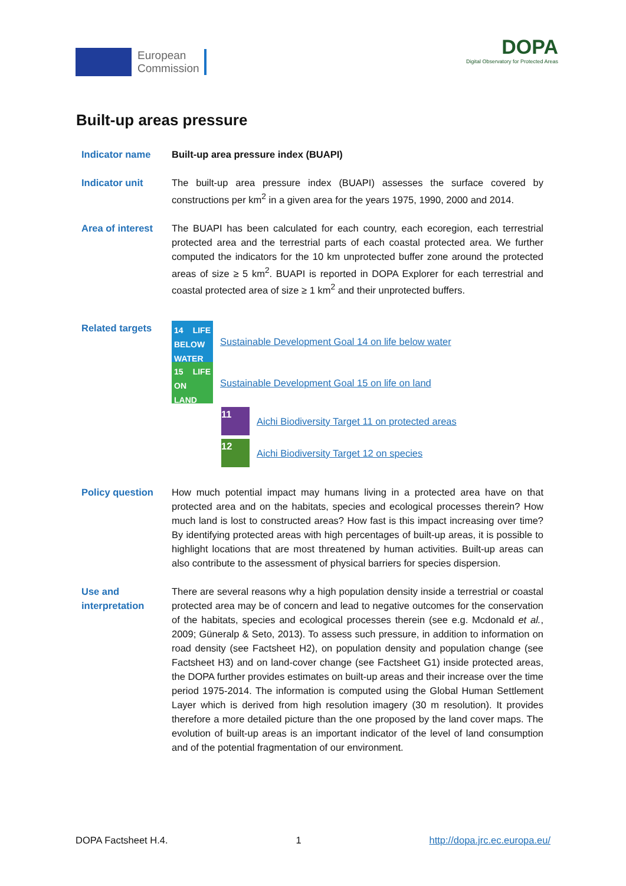European
Commission
DOPA
Digital Observatory for Protected Areas
Built-up areas pressure
Indicator name Built-up area pressure index (BUAPI)
Indicator unit The built-up area pressure index (BUAPI) assesses the surface covered by constructions per km<sup>2</sup> in a given area for the years 1975, 1990, 2000 and 2014.
Area of interest
The BUAPI has been calculated for each country, each ecoregion, each terrestrial protected area and the terrestrial parts of each coastal protected area. We further computed the indicators for the 10 km unprotected buffer zone around the protected areas of size ≥ 5 km<sup>2</sup>. BUAPI is reported in DOPA Explorer for each terrestrial and coastal protected area of size ≥ 1 km<sup>2</sup> and their unprotected buffers.
Related targets
14 LIFE BELOW WATER
Sustainable Development Goal 14 on life below water
15 LIFE ON LAND
Sustainable Development Goal 15 on life on land
11
Aichi Biodiversity Target 11 on protected areas
12
Aichi Biodiversity Target 12 on species
Policy question How much potential impact may humans living in a protected area have on that protected area and on the habitats, species and ecological processes therein? How much land is lost to constructed areas? How fast is this impact increasing over time? By identifying protected areas with high percentages of built-up areas, it is possible to highlight locations that are most threatened by human activities. Built-up areas can also contribute to the assessment of physical barriers for species dispersion.
Use and
interpretation
There are several reasons why a high population density inside a terrestrial or coastal protected area may be of concern and lead to negative outcomes for the conservation of the habitats, species and ecological processes therein (see e.g. Mcdonald et al., 2009; Güneralp & Seto, 2013). To assess such pressure, in addition to information on road density (see Factsheet H2), on population density and population change (see Factsheet H3) and on land-cover change (see Factsheet G1) inside protected areas, the DOPA further provides estimates on built-up areas and their increase over the time period 1975-2014. The information is computed using the Global Human Settlement Layer which is derived from high resolution imagery (30 m resolution). It provides therefore a more detailed picture than the one proposed by the land cover maps. The evolution of built-up areas is an important indicator of the level of land consumption and of the potential fragmentation of our environment.
DOPA Factsheet H.4. 1 http://dopa.jrc.ec.europa.eu/